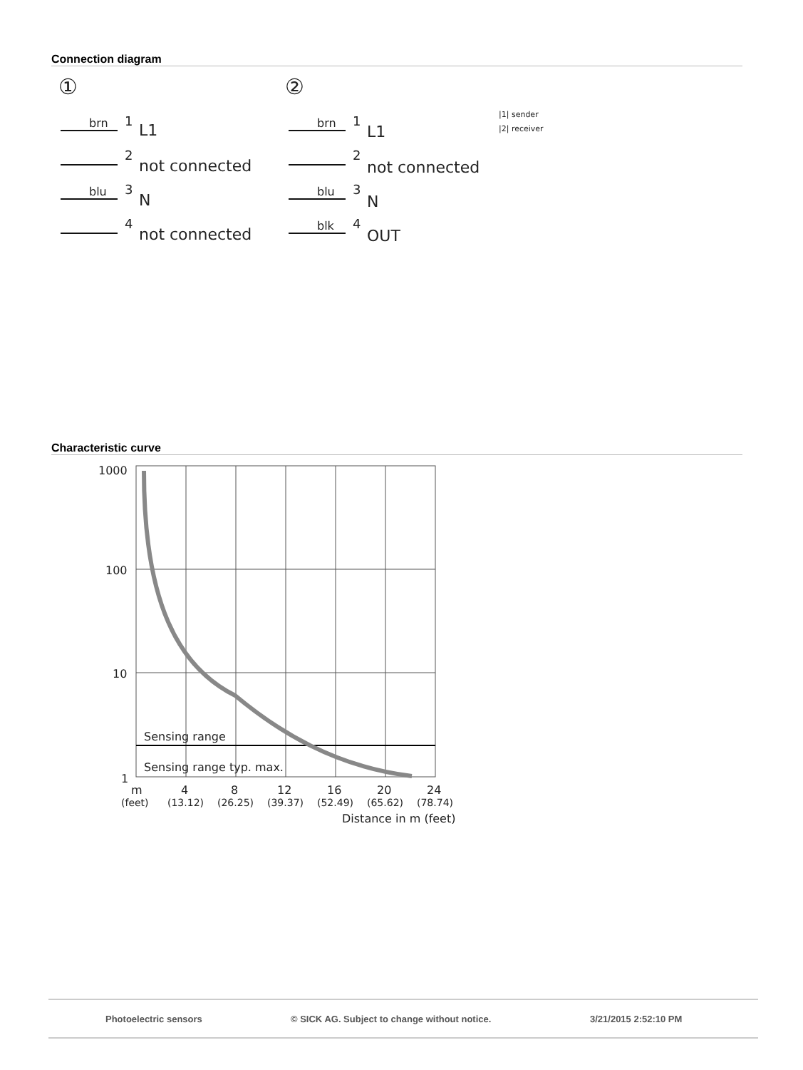Connection diagram
①
②
L1
not connected
N
not connected
1
2
3
4
brn
blu
L1
not connected
N
OUT
1
2
3
4
brn
blu
blk
|1| sender
|2| receiver
Characteristic curve
1000
100
10
1
Sensing range
Sensing range typ. max.
m
4
8
12
16
20
24
(feet)
(13.12)
(26.25)
(39.37)
(52.49)
(65.62)
(78.74)
Distance in m (feet)
Photoelectric sensors © SICK AG. Subject to change without notice. 3/21/2015 2:52:10 PM